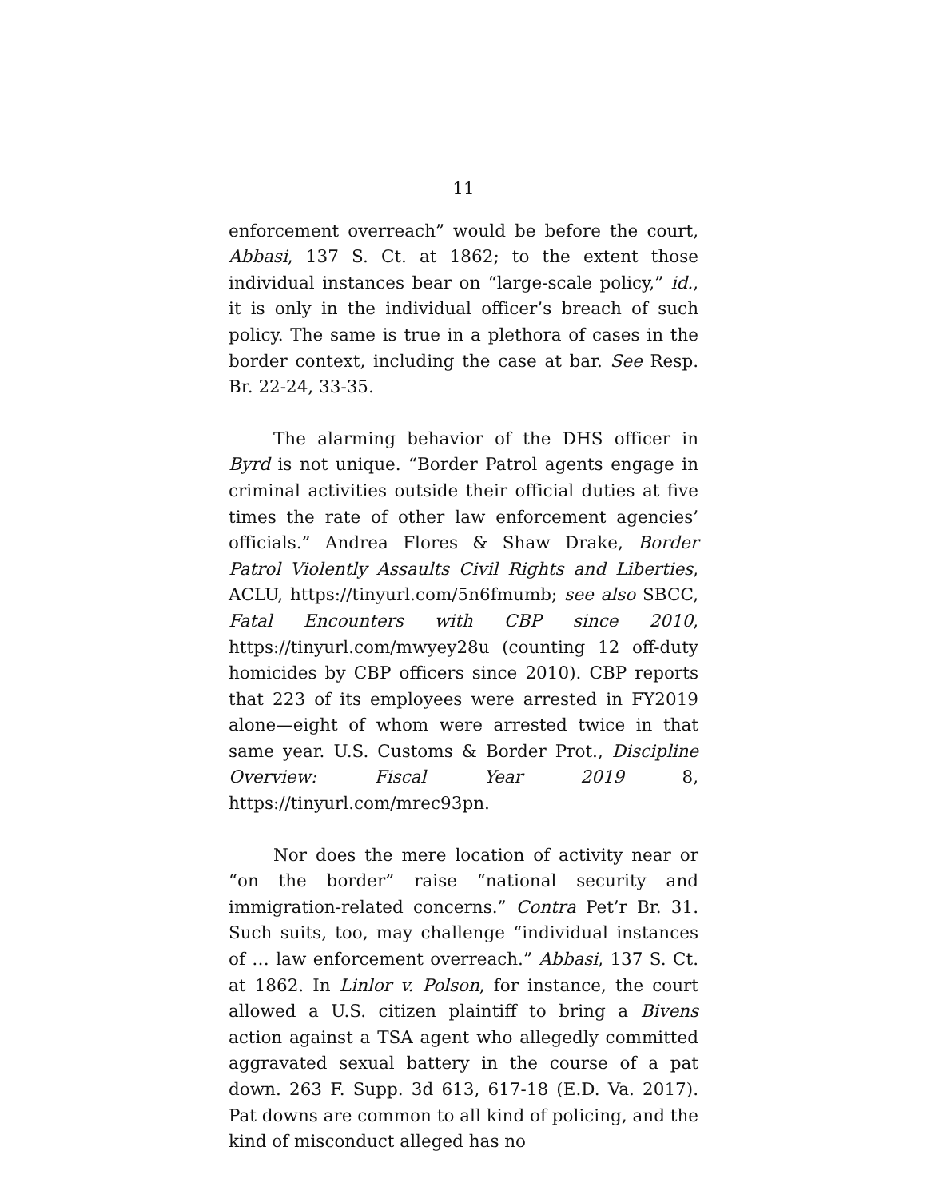11
enforcement overreach” would be before the court, Abbasi, 137 S. Ct. at 1862; to the extent those individual instances bear on “large-scale policy,” id., it is only in the individual officer’s breach of such policy. The same is true in a plethora of cases in the border context, including the case at bar. See Resp. Br. 22-24, 33-35.
The alarming behavior of the DHS officer in Byrd is not unique. “Border Patrol agents engage in criminal activities outside their official duties at five times the rate of other law enforcement agencies’ officials.” Andrea Flores & Shaw Drake, Border Patrol Violently Assaults Civil Rights and Liberties, ACLU, https://tinyurl.com/5n6fmumb; see also SBCC, Fatal Encounters with CBP since 2010, https://tinyurl.com/mwyey28u (counting 12 off-duty homicides by CBP officers since 2010). CBP reports that 223 of its employees were arrested in FY2019 alone—eight of whom were arrested twice in that same year. U.S. Customs & Border Prot., Discipline Overview: Fiscal Year 2019 8, https://tinyurl.com/mrec93pn.
Nor does the mere location of activity near or “on the border” raise “national security and immigration-related concerns.” Contra Pet’r Br. 31. Such suits, too, may challenge “individual instances of … law enforcement overreach.” Abbasi, 137 S. Ct. at 1862. In Linlor v. Polson, for instance, the court allowed a U.S. citizen plaintiff to bring a Bivens action against a TSA agent who allegedly committed aggravated sexual battery in the course of a pat down. 263 F. Supp. 3d 613, 617-18 (E.D. Va. 2017). Pat downs are common to all kind of policing, and the kind of misconduct alleged has no